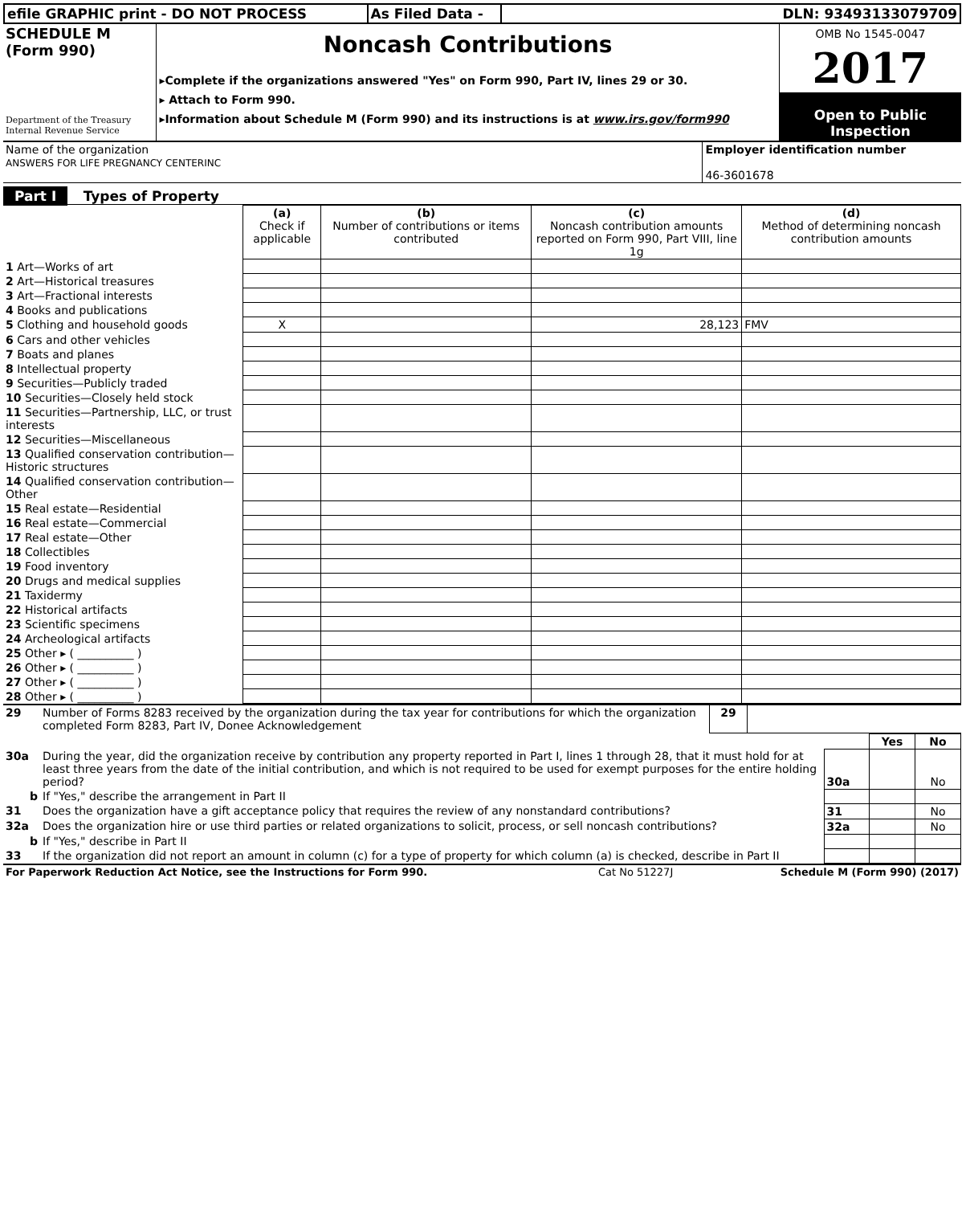| efile GRAPHIC print - DO NOT PROCESS | As Filed Data - | DLN: 93493133079709 |
| SCHEDULE M (Form 990) Department of the Treasury Internal Revenue Service | Noncash Contributions ▸Complete if the organizations answered "Yes" on Form 990, Part IV, lines 29 or 30. ▸ Attach to Form 990. ▸Information about Schedule M (Form 990) and its instructions is at www.irs.gov/form990 | OMB No 1545-0047 2017 Open to Public Inspection |
| Name of the organization ANSWERS FOR LIFE PREGNANCY CENTERINC | Employer identification number 46-3601678 |
Part I Types of Property
| | (a) Check if applicable | (b) Number of contributions or items contributed | (c) Noncash contribution amounts reported on Form 990, Part VIII, line 1g | (d) Method of determining noncash contribution amounts |
| 1 Art—Works of art | | | | |
| 2 Art—Historical treasures | | | | |
| 3 Art—Fractional interests | | | | |
| 4 Books and publications | | | | |
| 5 Clothing and household goods | X | | 28,123 | FMV |
| 6 Cars and other vehicles | | | | |
| 7 Boats and planes | | | | |
| 8 Intellectual property | | | | |
| 9 Securities—Publicly traded | | | | |
| 10 Securities—Closely held stock | | | | |
| 11 Securities—Partnership, LLC, or trust interests | | | | |
| 12 Securities—Miscellaneous | | | | |
| 13 Qualified conservation contribution—Historic structures | | | | |
| 14 Qualified conservation contribution—Other | | | | |
| 15 Real estate—Residential | | | | |
| 16 Real estate—Commercial | | | | |
| 17 Real estate—Other | | | | |
| 18 Collectibles | | | | |
| 19 Food inventory | | | | |
| 20 Drugs and medical supplies | | | | |
| 21 Taxidermy | | | | |
| 22 Historical artifacts | | | | |
| 23 Scientific specimens | | | | |
| 24 Archeological artifacts | | | | |
| 25 Other ▸ ( __________ ) | | | | |
| 26 Other ▸ ( __________ ) | | | | |
| 27 Other ▸ ( __________ ) | | | | |
| 28 Other ▸ ( __________ ) | | | | |
| 29 | Number of Forms 8283 received by the organization during the tax year for contributions for which the organization completed Form 8283, Part IV, Donee Acknowledgement | 29 | |
| | | | Yes | No |
| 30a | During the year, did the organization receive by contribution any property reported in Part I, lines 1 through 28, that it must hold for at least three years from the date of the initial contribution, and which is not required to be used for exempt purposes for the entire holding period? | 30a | | No |
| b | If "Yes," describe the arrangement in Part II | | | |
| 31 | Does the organization have a gift acceptance policy that requires the review of any nonstandard contributions? | 31 | | No |
| 32a | Does the organization hire or use third parties or related organizations to solicit, process, or sell noncash contributions? | 32a | | No |
| b | If "Yes," describe in Part II | | | |
| 33 | If the organization did not report an amount in column (c) for a type of property for which column (a) is checked, describe in Part II | | | |
| For Paperwork Reduction Act Notice, see the Instructions for Form 990. | Cat No 51227J | Schedule M (Form 990) (2017) |